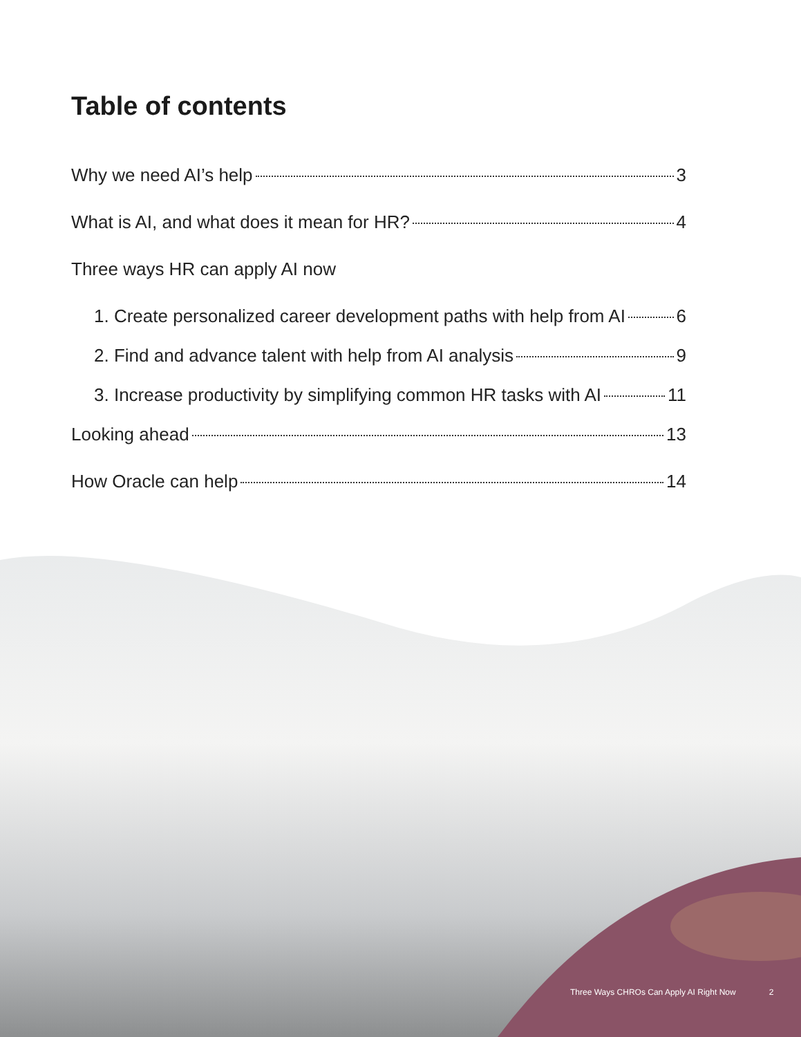Table of contents
Why we need AI’s help 3
What is AI, and what does it mean for HR? 4
Three ways HR can apply AI now
1. Create personalized career development paths with help from AI 6
2. Find and advance talent with help from AI analysis 9
3. Increase productivity by simplifying common HR tasks with AI 11
Looking ahead 13
How Oracle can help 14
Three Ways CHROs Can Apply AI Right Now 2